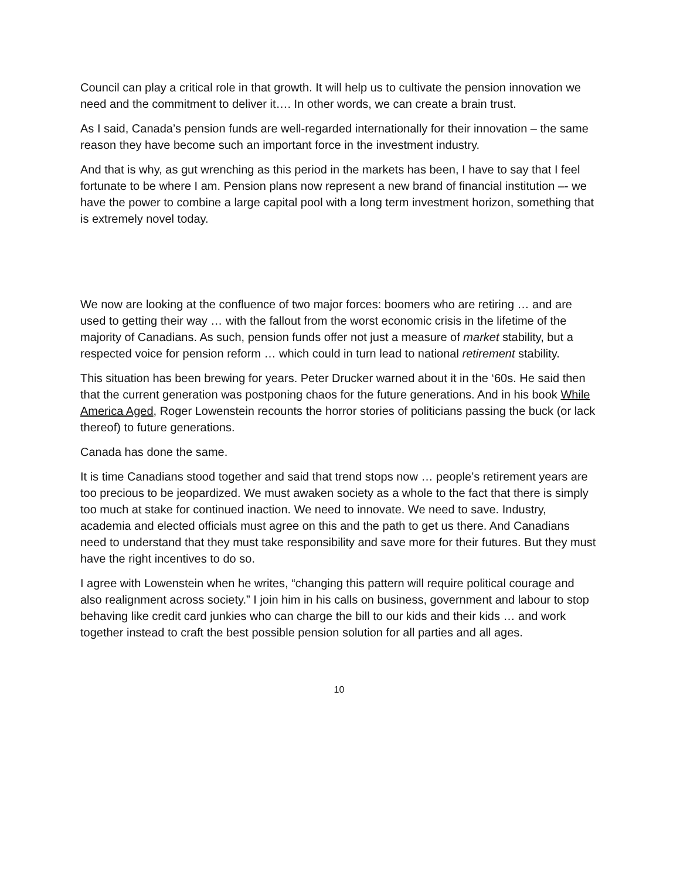Council can play a critical role in that growth. It will help us to cultivate the pension innovation we need and the commitment to deliver it…. In other words, we can create a brain trust.
As I said, Canada’s pension funds are well-regarded internationally for their innovation – the same reason they have become such an important force in the investment industry.
And that is why, as gut wrenching as this period in the markets has been, I have to say that I feel fortunate to be where I am. Pension plans now represent a new brand of financial institution –- we have the power to combine a large capital pool with a long term investment horizon, something that is extremely novel today.
We now are looking at the confluence of two major forces: boomers who are retiring … and are used to getting their way … with the fallout from the worst economic crisis in the lifetime of the majority of Canadians. As such, pension funds offer not just a measure of market stability, but a respected voice for pension reform … which could in turn lead to national retirement stability.
This situation has been brewing for years. Peter Drucker warned about it in the ‘60s. He said then that the current generation was postponing chaos for the future generations. And in his book While America Aged, Roger Lowenstein recounts the horror stories of politicians passing the buck (or lack thereof) to future generations.
Canada has done the same.
It is time Canadians stood together and said that trend stops now … people’s retirement years are too precious to be jeopardized. We must awaken society as a whole to the fact that there is simply too much at stake for continued inaction. We need to innovate. We need to save. Industry, academia and elected officials must agree on this and the path to get us there. And Canadians need to understand that they must take responsibility and save more for their futures. But they must have the right incentives to do so.
I agree with Lowenstein when he writes, “changing this pattern will require political courage and also realignment across society.” I join him in his calls on business, government and labour to stop behaving like credit card junkies who can charge the bill to our kids and their kids … and work together instead to craft the best possible pension solution for all parties and all ages.
10